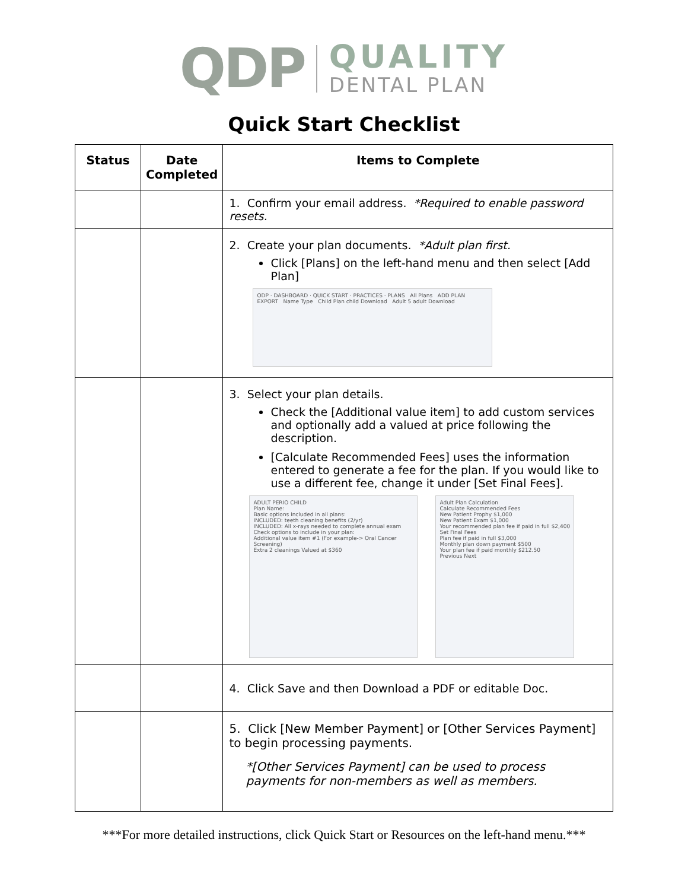QDP QUALITY DENTAL PLAN
Quick Start Checklist
| Status | Date Completed | Items to Complete |
| --- | --- | --- |
| | | 1. Confirm your email address. *Required to enable password resets. |
| | | 2. Create your plan documents. *Adult plan first. Click [Plans] on the left-hand menu and then select [Add Plan] ODP · DASHBOARD · QUICK START · PRACTICES · PLANS All Plans ADD PLAN EXPORT Name Type Child Plan child Download Adult 5 adult Download |
| | | 3. Select your plan details. Check the [Additional value item] to add custom services and optionally add a valued at price following the description. [Calculate Recommended Fees] uses the information entered to generate a fee for the plan. If you would like to use a different fee, change it under [Set Final Fees]. ADULT PERIO CHILD Plan Name: Basic options included in all plans: INCLUDED: teeth cleaning benefits (2/yr) INCLUDED: All x-rays needed to complete annual exam Check options to include in your plan: Additional value item #1 (For example-> Oral Cancer Screening) Extra 2 cleanings Valued at $360 Adult Plan Calculation Calculate Recommended Fees New Patient Prophy $1,000 New Patient Exam $1,000 Your recommended plan fee if paid in full $2,400 Set Final Fees Plan fee if paid in full $3,000 Monthly plan down payment $500 Your plan fee if paid monthly $212.50 Previous Next |
| | | 4. Click Save and then Download a PDF or editable Doc. |
| | | 5. Click [New Member Payment] or [Other Services Payment] to begin processing payments. *[Other Services Payment] can be used to process payments for non-members as well as members. |
***For more detailed instructions, click Quick Start or Resources on the left-hand menu.***